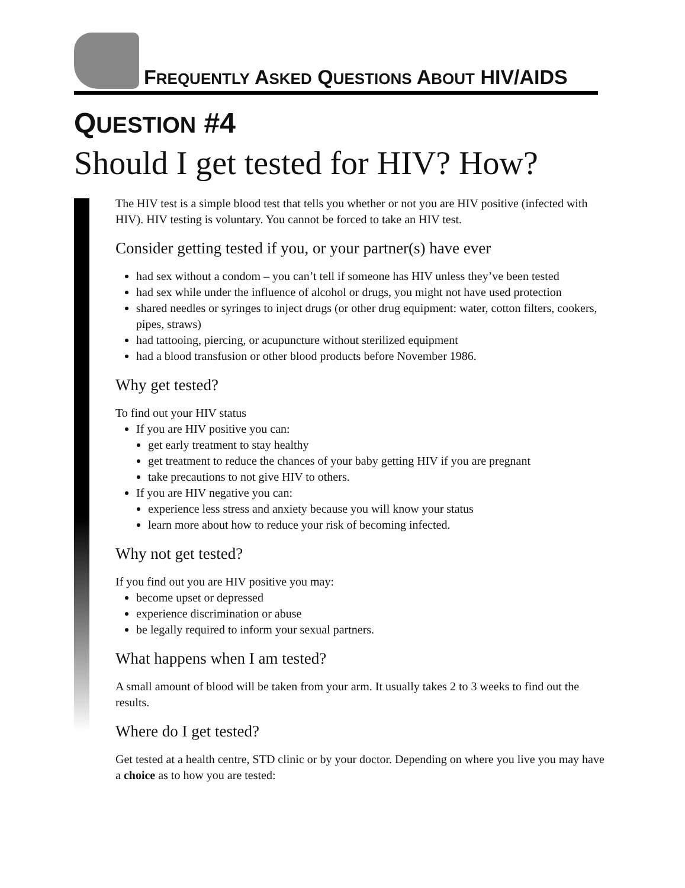FREQUENTLY ASKED QUESTIONS ABOUT HIV/AIDS
QUESTION #4
Should I get tested for HIV? How?
The HIV test is a simple blood test that tells you whether or not you are HIV positive (infected with HIV). HIV testing is voluntary. You cannot be forced to take an HIV test.
Consider getting tested if you, or your partner(s) have ever
had sex without a condom – you can’t tell if someone has HIV unless they’ve been tested
had sex while under the influence of alcohol or drugs, you might not have used protection
shared needles or syringes to inject drugs (or other drug equipment: water, cotton filters, cookers, pipes, straws)
had tattooing, piercing, or acupuncture without sterilized equipment
had a blood transfusion or other blood products before November 1986.
Why get tested?
To find out your HIV status
If you are HIV positive you can:
get early treatment to stay healthy
get treatment to reduce the chances of your baby getting HIV if you are pregnant
take precautions to not give HIV to others.
If you are HIV negative you can:
experience less stress and anxiety because you will know your status
learn more about how to reduce your risk of becoming infected.
Why not get tested?
If you find out you are HIV positive you may:
become upset or depressed
experience discrimination or abuse
be legally required to inform your sexual partners.
What happens when I am tested?
A small amount of blood will be taken from your arm. It usually takes 2 to 3 weeks to find out the results.
Where do I get tested?
Get tested at a health centre, STD clinic or by your doctor. Depending on where you live you may have a choice as to how you are tested: